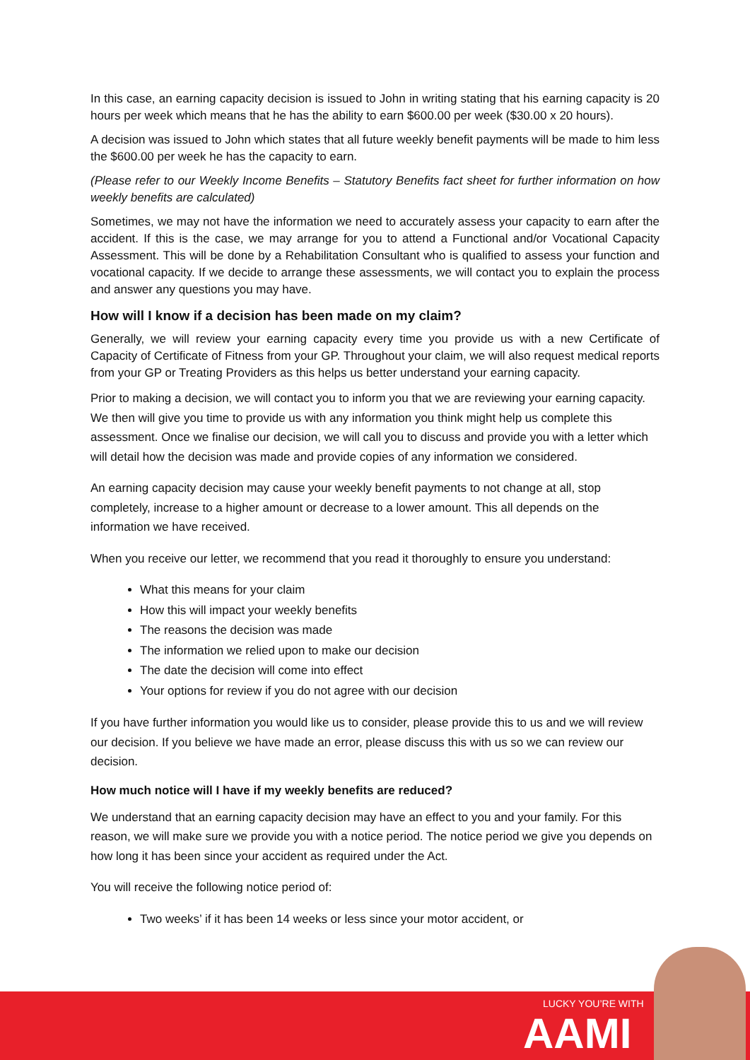In this case, an earning capacity decision is issued to John in writing stating that his earning capacity is 20 hours per week which means that he has the ability to earn $600.00 per week ($30.00 x 20 hours).
A decision was issued to John which states that all future weekly benefit payments will be made to him less the $600.00 per week he has the capacity to earn.
(Please refer to our Weekly Income Benefits – Statutory Benefits fact sheet for further information on how weekly benefits are calculated)
Sometimes, we may not have the information we need to accurately assess your capacity to earn after the accident. If this is the case, we may arrange for you to attend a Functional and/or Vocational Capacity Assessment. This will be done by a Rehabilitation Consultant who is qualified to assess your function and vocational capacity. If we decide to arrange these assessments, we will contact you to explain the process and answer any questions you may have.
How will I know if a decision has been made on my claim?
Generally, we will review your earning capacity every time you provide us with a new Certificate of Capacity of Certificate of Fitness from your GP. Throughout your claim, we will also request medical reports from your GP or Treating Providers as this helps us better understand your earning capacity.
Prior to making a decision, we will contact you to inform you that we are reviewing your earning capacity. We then will give you time to provide us with any information you think might help us complete this assessment. Once we finalise our decision, we will call you to discuss and provide you with a letter which will detail how the decision was made and provide copies of any information we considered.
An earning capacity decision may cause your weekly benefit payments to not change at all, stop completely, increase to a higher amount or decrease to a lower amount. This all depends on the information we have received.
When you receive our letter, we recommend that you read it thoroughly to ensure you understand:
What this means for your claim
How this will impact your weekly benefits
The reasons the decision was made
The information we relied upon to make our decision
The date the decision will come into effect
Your options for review if you do not agree with our decision
If you have further information you would like us to consider, please provide this to us and we will review our decision. If you believe we have made an error, please discuss this with us so we can review our decision.
How much notice will I have if my weekly benefits are reduced?
We understand that an earning capacity decision may have an effect to you and your family. For this reason, we will make sure we provide you with a notice period. The notice period we give you depends on how long it has been since your accident as required under the Act.
You will receive the following notice period of:
Two weeks’ if it has been 14 weeks or less since your motor accident, or
LUCKY YOU’RE WITH
AAMI